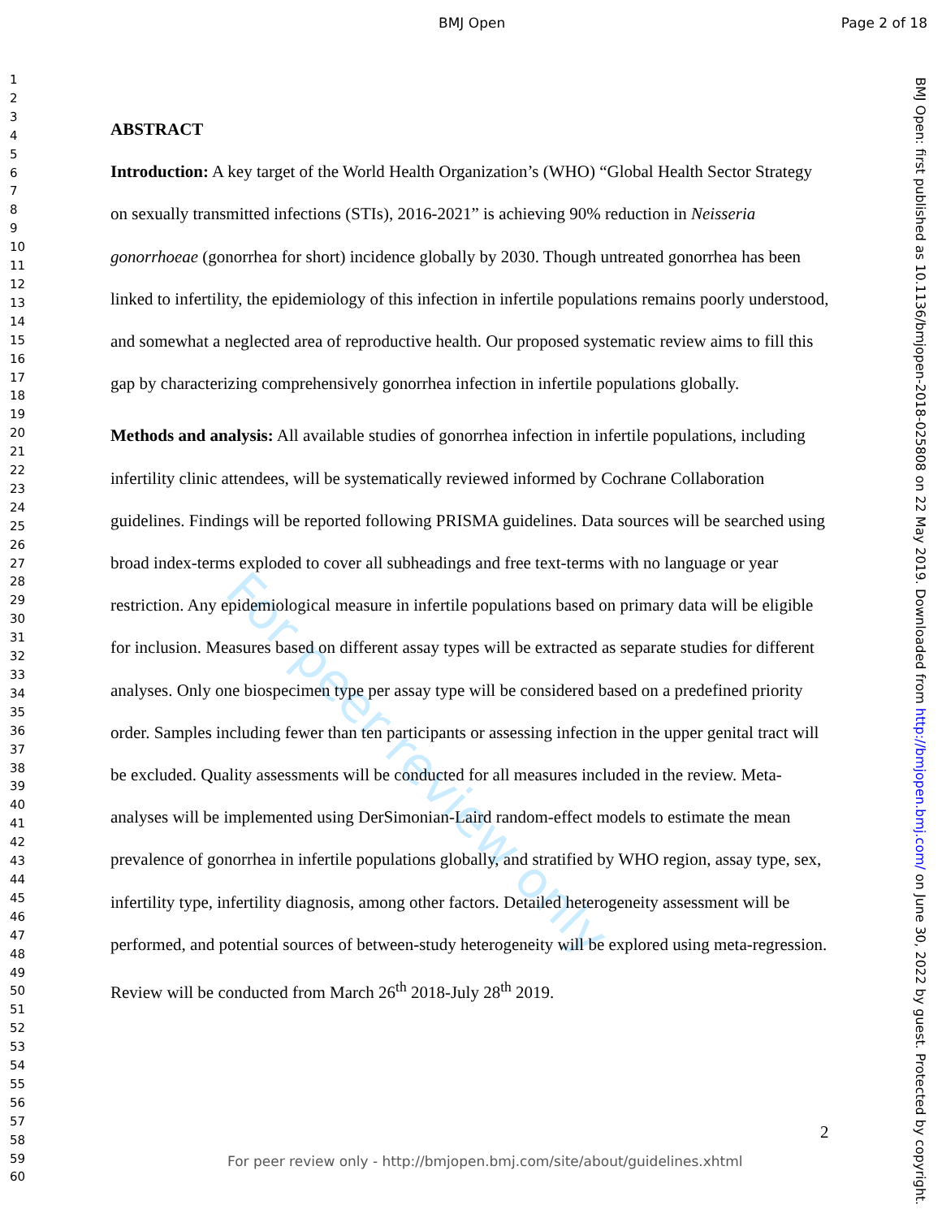BMJ Open Page 2 of 18
1
2
3
4
5
6
7
8
9
10
11
12
13
14
15
16
17
18
19
20
21
22
23
24
25
26
27
28
29
30
31
32
33
34
35
36
37
38
39
40
41
42
43
44
45
46
47
48
49
50
51
52
53
54
55
56
57
58
59
60
For peer review only
ABSTRACT
Introduction: A key target of the World Health Organization’s (WHO) “Global Health Sector Strategy on sexually transmitted infections (STIs), 2016-2021” is achieving 90% reduction in Neisseria gonorrhoeae (gonorrhea for short) incidence globally by 2030. Though untreated gonorrhea has been linked to infertility, the epidemiology of this infection in infertile populations remains poorly understood, and somewhat a neglected area of reproductive health. Our proposed systematic review aims to fill this gap by characterizing comprehensively gonorrhea infection in infertile populations globally.
Methods and analysis: All available studies of gonorrhea infection in infertile populations, including infertility clinic attendees, will be systematically reviewed informed by Cochrane Collaboration guidelines. Findings will be reported following PRISMA guidelines. Data sources will be searched using broad index-terms exploded to cover all subheadings and free text-terms with no language or year restriction. Any epidemiological measure in infertile populations based on primary data will be eligible for inclusion. Measures based on different assay types will be extracted as separate studies for different analyses. Only one biospecimen type per assay type will be considered based on a predefined priority order. Samples including fewer than ten participants or assessing infection in the upper genital tract will be excluded. Quality assessments will be conducted for all measures included in the review. Meta-analyses will be implemented using DerSimonian-Laird random-effect models to estimate the mean prevalence of gonorrhea in infertile populations globally, and stratified by WHO region, assay type, sex, infertility type, infertility diagnosis, among other factors. Detailed heterogeneity assessment will be performed, and potential sources of between-study heterogeneity will be explored using meta-regression. Review will be conducted from March 26<sup>th</sup> 2018-July 28<sup>th</sup> 2019.
2
BMJ Open: first published as 10.1136/bmjopen-2018-025808 on 22 May 2019. Downloaded from http://bmjopen.bmj.com/ on June 30, 2022 by guest. Protected by copyright.
For peer review only - http://bmjopen.bmj.com/site/about/guidelines.xhtml